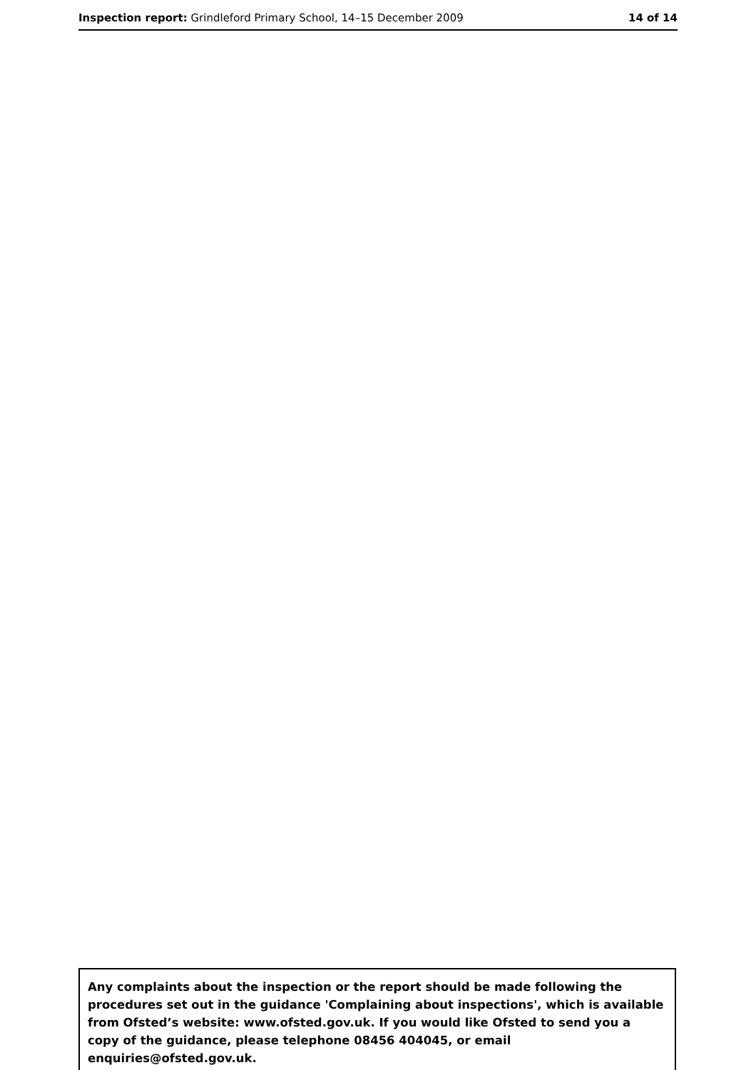Inspection report: Grindleford Primary School, 14–15 December 2009 14 of 14
Any complaints about the inspection or the report should be made following the procedures set out in the guidance 'Complaining about inspections', which is available from Ofsted’s website: www.ofsted.gov.uk. If you would like Ofsted to send you a copy of the guidance, please telephone 08456 404045, or email enquiries@ofsted.gov.uk.